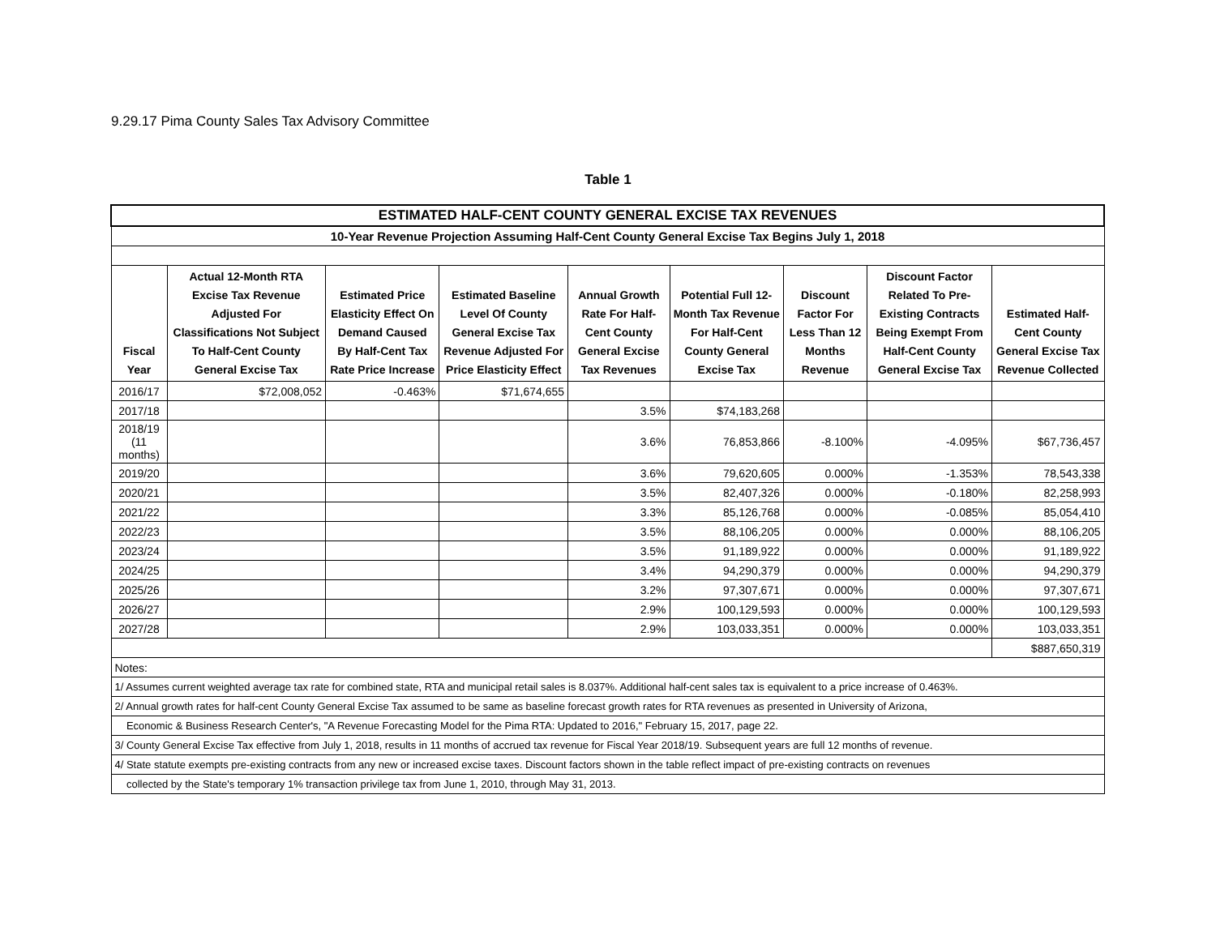9.29.17 Pima County Sales Tax Advisory Committee
Table 1
| ESTIMATED HALF-CENT COUNTY GENERAL EXCISE TAX REVENUES | | | | | | | | |
| 10-Year Revenue Projection Assuming Half-Cent County General Excise Tax Begins July 1, 2018 | | | | | | | | |
| Fiscal Year | Actual 12-Month RTA Excise Tax Revenue Adjusted For Classifications Not Subject To Half-Cent County General Excise Tax | Estimated Price Elasticity Effect On Demand Caused By Half-Cent Tax Rate Price Increase | Estimated Baseline Level Of County General Excise Tax Revenue Adjusted For Price Elasticity Effect | Annual Growth Rate For Half-Cent County General Excise Tax Revenues | Potential Full 12-Month Tax Revenue For Half-Cent County General Excise Tax | Discount Factor For Less Than 12 Months Revenue | Discount Factor Related To Pre-Existing Contracts Being Exempt From Half-Cent County General Excise Tax | Estimated Half-Cent County General Excise Tax Revenue Collected |
| 2016/17 | $72,008,052 | -0.463% | $71,674,655 | | | | | |
| 2017/18 | | | | 3.5% | $74,183,268 | | | |
| 2018/19 (11 months) | | | | 3.6% | 76,853,866 | -8.100% | -4.095% | $67,736,457 |
| 2019/20 | | | | 3.6% | 79,620,605 | 0.000% | -1.353% | 78,543,338 |
| 2020/21 | | | | 3.5% | 82,407,326 | 0.000% | -0.180% | 82,258,993 |
| 2021/22 | | | | 3.3% | 85,126,768 | 0.000% | -0.085% | 85,054,410 |
| 2022/23 | | | | 3.5% | 88,106,205 | 0.000% | 0.000% | 88,106,205 |
| 2023/24 | | | | 3.5% | 91,189,922 | 0.000% | 0.000% | 91,189,922 |
| 2024/25 | | | | 3.4% | 94,290,379 | 0.000% | 0.000% | 94,290,379 |
| 2025/26 | | | | 3.2% | 97,307,671 | 0.000% | 0.000% | 97,307,671 |
| 2026/27 | | | | 2.9% | 100,129,593 | 0.000% | 0.000% | 100,129,593 |
| 2027/28 | | | | 2.9% | 103,033,351 | 0.000% | 0.000% | 103,033,351 |
| | | | | | | | | $887,650,319 |
| Notes: | | | | | | | | |
| 1/ Assumes current weighted average tax rate for combined state, RTA and municipal retail sales is 8.037%. Additional half-cent sales tax is equivalent to a price increase of 0.463%. | | | | | | | | |
| 2/ Annual growth rates for half-cent County General Excise Tax assumed to be same as baseline forecast growth rates for RTA revenues as presented in University of Arizona, | | | | | | | | |
| Economic & Business Research Center's, "A Revenue Forecasting Model for the Pima RTA: Updated to 2016," February 15, 2017, page 22. | | | | | | | | |
| 3/ County General Excise Tax effective from July 1, 2018, results in 11 months of accrued tax revenue for Fiscal Year 2018/19. Subsequent years are full 12 months of revenue. | | | | | | | | |
| 4/ State statute exempts pre-existing contracts from any new or increased excise taxes. Discount factors shown in the table reflect impact of pre-existing contracts on revenues | | | | | | | | |
| collected by the State's temporary 1% transaction privilege tax from June 1, 2010, through May 31, 2013. | | | | | | | | |